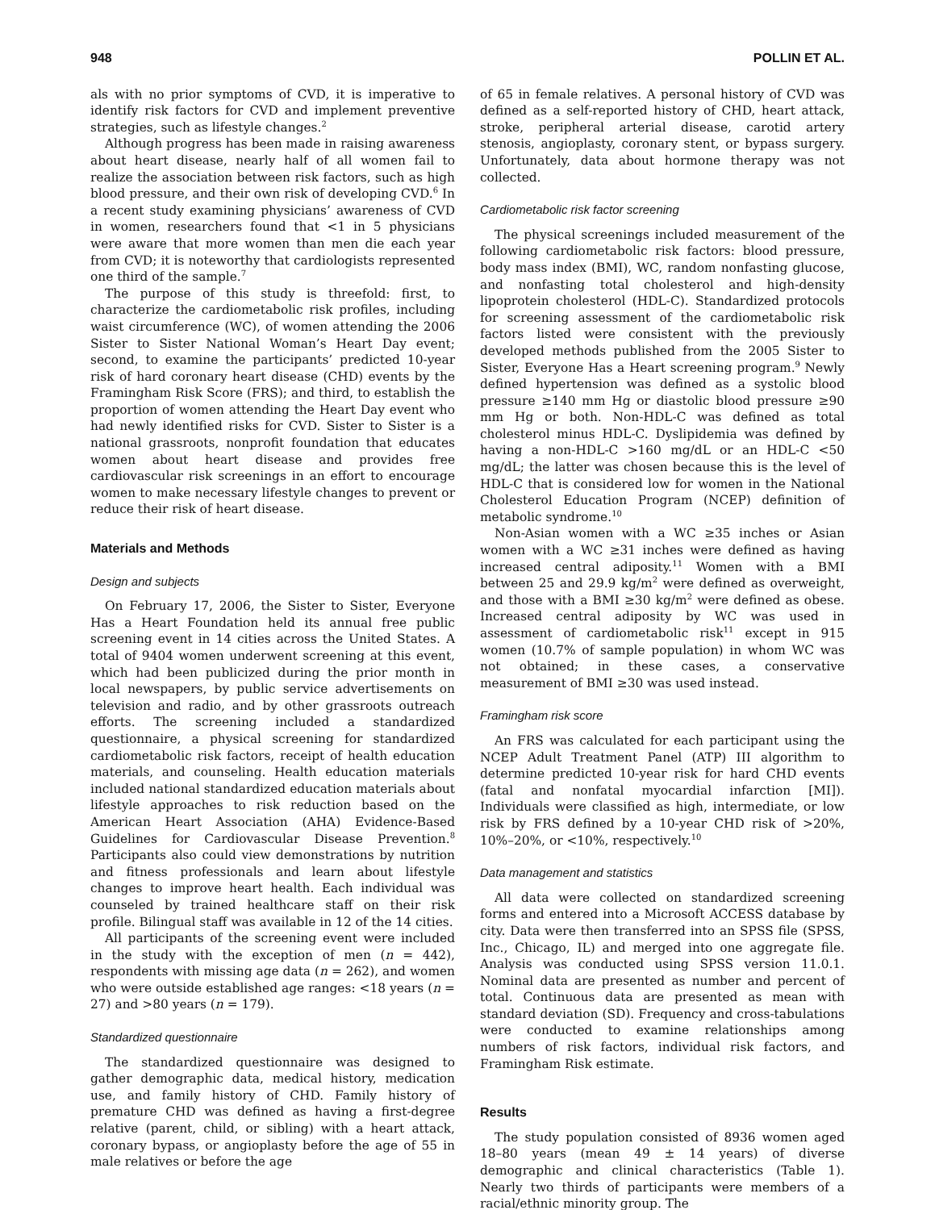948 POLLIN ET AL.
als with no prior symptoms of CVD, it is imperative to identify risk factors for CVD and implement preventive strategies, such as lifestyle changes.<sup>2</sup>
Although progress has been made in raising awareness about heart disease, nearly half of all women fail to realize the association between risk factors, such as high blood pressure, and their own risk of developing CVD.<sup>6</sup> In a recent study examining physicians’ awareness of CVD in women, researchers found that <1 in 5 physicians were aware that more women than men die each year from CVD; it is noteworthy that cardiologists represented one third of the sample.<sup>7</sup>
The purpose of this study is threefold: first, to characterize the cardiometabolic risk profiles, including waist circumference (WC), of women attending the 2006 Sister to Sister National Woman’s Heart Day event; second, to examine the participants’ predicted 10-year risk of hard coronary heart disease (CHD) events by the Framingham Risk Score (FRS); and third, to establish the proportion of women attending the Heart Day event who had newly identified risks for CVD. Sister to Sister is a national grassroots, nonprofit foundation that educates women about heart disease and provides free cardiovascular risk screenings in an effort to encourage women to make necessary lifestyle changes to prevent or reduce their risk of heart disease.
Materials and Methods
Design and subjects
On February 17, 2006, the Sister to Sister, Everyone Has a Heart Foundation held its annual free public screening event in 14 cities across the United States. A total of 9404 women underwent screening at this event, which had been publicized during the prior month in local newspapers, by public service advertisements on television and radio, and by other grassroots outreach efforts. The screening included a standardized questionnaire, a physical screening for standardized cardiometabolic risk factors, receipt of health education materials, and counseling. Health education materials included national standardized education materials about lifestyle approaches to risk reduction based on the American Heart Association (AHA) Evidence-Based Guidelines for Cardiovascular Disease Prevention.<sup>8</sup> Participants also could view demonstrations by nutrition and fitness professionals and learn about lifestyle changes to improve heart health. Each individual was counseled by trained healthcare staff on their risk profile. Bilingual staff was available in 12 of the 14 cities.
All participants of the screening event were included in the study with the exception of men (n = 442), respondents with missing age data (n = 262), and women who were outside established age ranges: <18 years (n = 27) and >80 years (n = 179).
Standardized questionnaire
The standardized questionnaire was designed to gather demographic data, medical history, medication use, and family history of CHD. Family history of premature CHD was defined as having a first-degree relative (parent, child, or sibling) with a heart attack, coronary bypass, or angioplasty before the age of 55 in male relatives or before the age
of 65 in female relatives. A personal history of CVD was defined as a self-reported history of CHD, heart attack, stroke, peripheral arterial disease, carotid artery stenosis, angioplasty, coronary stent, or bypass surgery. Unfortunately, data about hormone therapy was not collected.
Cardiometabolic risk factor screening
The physical screenings included measurement of the following cardiometabolic risk factors: blood pressure, body mass index (BMI), WC, random nonfasting glucose, and nonfasting total cholesterol and high-density lipoprotein cholesterol (HDL-C). Standardized protocols for screening assessment of the cardiometabolic risk factors listed were consistent with the previously developed methods published from the 2005 Sister to Sister, Everyone Has a Heart screening program.<sup>9</sup> Newly defined hypertension was defined as a systolic blood pressure ≥140 mm Hg or diastolic blood pressure ≥90 mm Hg or both. Non-HDL-C was defined as total cholesterol minus HDL-C. Dyslipidemia was defined by having a non-HDL-C >160 mg/dL or an HDL-C <50 mg/dL; the latter was chosen because this is the level of HDL-C that is considered low for women in the National Cholesterol Education Program (NCEP) definition of metabolic syndrome.<sup>10</sup>
Non-Asian women with a WC ≥35 inches or Asian women with a WC ≥31 inches were defined as having increased central adiposity.<sup>11</sup> Women with a BMI between 25 and 29.9 kg/m<sup>2</sup> were defined as overweight, and those with a BMI ≥30 kg/m<sup>2</sup> were defined as obese. Increased central adiposity by WC was used in assessment of cardiometabolic risk<sup>11</sup> except in 915 women (10.7% of sample population) in whom WC was not obtained; in these cases, a conservative measurement of BMI ≥30 was used instead.
Framingham risk score
An FRS was calculated for each participant using the NCEP Adult Treatment Panel (ATP) III algorithm to determine predicted 10-year risk for hard CHD events (fatal and nonfatal myocardial infarction [MI]). Individuals were classified as high, intermediate, or low risk by FRS defined by a 10-year CHD risk of >20%, 10%–20%, or <10%, respectively.<sup>10</sup>
Data management and statistics
All data were collected on standardized screening forms and entered into a Microsoft ACCESS database by city. Data were then transferred into an SPSS file (SPSS, Inc., Chicago, IL) and merged into one aggregate file. Analysis was conducted using SPSS version 11.0.1. Nominal data are presented as number and percent of total. Continuous data are presented as mean with standard deviation (SD). Frequency and cross-tabulations were conducted to examine relationships among numbers of risk factors, individual risk factors, and Framingham Risk estimate.
Results
The study population consisted of 8936 women aged 18–80 years (mean 49 ± 14 years) of diverse demographic and clinical characteristics (Table 1). Nearly two thirds of participants were members of a racial/ethnic minority group. The